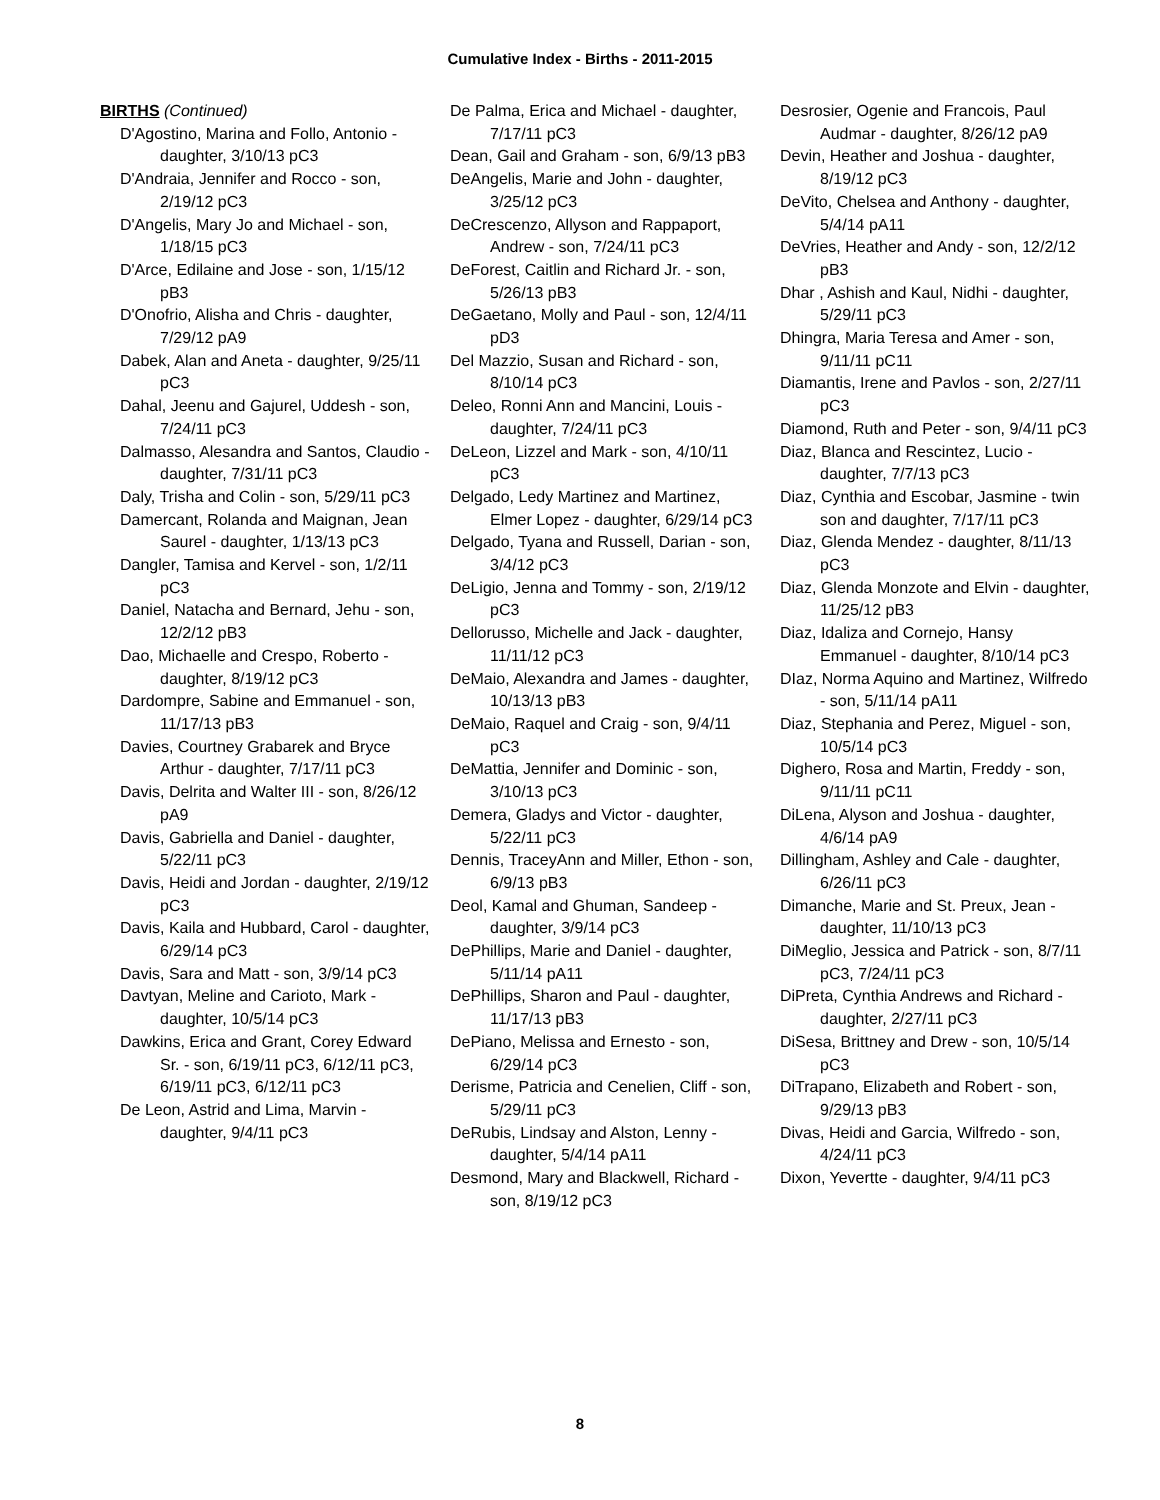Cumulative Index - Births - 2011-2015
BIRTHS (Continued)
D'Agostino, Marina and Follo, Antonio - daughter, 3/10/13 pC3
D'Andraia, Jennifer and Rocco - son, 2/19/12 pC3
D'Angelis, Mary Jo and Michael - son, 1/18/15 pC3
D'Arce, Edilaine and Jose - son, 1/15/12 pB3
D'Onofrio, Alisha and Chris - daughter, 7/29/12 pA9
Dabek, Alan and Aneta - daughter, 9/25/11 pC3
Dahal, Jeenu and Gajurel, Uddesh - son, 7/24/11 pC3
Dalmasso, Alesandra and Santos, Claudio - daughter, 7/31/11 pC3
Daly, Trisha and Colin - son, 5/29/11 pC3
Damercant, Rolanda and Maignan, Jean Saurel - daughter, 1/13/13 pC3
Dangler, Tamisa and Kervel - son, 1/2/11 pC3
Daniel, Natacha and Bernard, Jehu - son, 12/2/12 pB3
Dao, Michaelle and Crespo, Roberto - daughter, 8/19/12 pC3
Dardompre, Sabine and Emmanuel - son, 11/17/13 pB3
Davies, Courtney Grabarek and Bryce Arthur - daughter, 7/17/11 pC3
Davis, Delrita and Walter III - son, 8/26/12 pA9
Davis, Gabriella and Daniel - daughter, 5/22/11 pC3
Davis, Heidi and Jordan - daughter, 2/19/12 pC3
Davis, Kaila and Hubbard, Carol - daughter, 6/29/14 pC3
Davis, Sara and Matt - son, 3/9/14 pC3
Davtyan, Meline and Carioto, Mark - daughter, 10/5/14 pC3
Dawkins, Erica and Grant, Corey Edward Sr. - son, 6/19/11 pC3, 6/12/11 pC3, 6/19/11 pC3, 6/12/11 pC3
De Leon, Astrid and Lima, Marvin - daughter, 9/4/11 pC3
De Palma, Erica and Michael - daughter, 7/17/11 pC3
Dean, Gail and Graham - son, 6/9/13 pB3
DeAngelis, Marie and John - daughter, 3/25/12 pC3
DeCrescenzo, Allyson and Rappaport, Andrew - son, 7/24/11 pC3
DeForest, Caitlin and Richard Jr. - son, 5/26/13 pB3
DeGaetano, Molly and Paul - son, 12/4/11 pD3
Del Mazzio, Susan and Richard - son, 8/10/14 pC3
Deleo, Ronni Ann and Mancini, Louis - daughter, 7/24/11 pC3
DeLeon, Lizzel and Mark - son, 4/10/11 pC3
Delgado, Ledy Martinez and Martinez, Elmer Lopez - daughter, 6/29/14 pC3
Delgado, Tyana and Russell, Darian - son, 3/4/12 pC3
DeLigio, Jenna and Tommy - son, 2/19/12 pC3
Dellorusso, Michelle and Jack - daughter, 11/11/12 pC3
DeMaio, Alexandra and James - daughter, 10/13/13 pB3
DeMaio, Raquel and Craig - son, 9/4/11 pC3
DeMattia, Jennifer and Dominic - son, 3/10/13 pC3
Demera, Gladys and Victor - daughter, 5/22/11 pC3
Dennis, TraceyAnn and Miller, Ethon - son, 6/9/13 pB3
Deol, Kamal and Ghuman, Sandeep - daughter, 3/9/14 pC3
DePhillips, Marie and Daniel - daughter, 5/11/14 pA11
DePhillips, Sharon and Paul - daughter, 11/17/13 pB3
DePiano, Melissa and Ernesto - son, 6/29/14 pC3
Derisme, Patricia and Cenelien, Cliff - son, 5/29/11 pC3
DeRubis, Lindsay and Alston, Lenny - daughter, 5/4/14 pA11
Desmond, Mary and Blackwell, Richard - son, 8/19/12 pC3
Desrosier, Ogenie and Francois, Paul Audmar - daughter, 8/26/12 pA9
Devin, Heather and Joshua - daughter, 8/19/12 pC3
DeVito, Chelsea and Anthony - daughter, 5/4/14 pA11
DeVries, Heather and Andy - son, 12/2/12 pB3
Dhar , Ashish and Kaul, Nidhi - daughter, 5/29/11 pC3
Dhingra, Maria Teresa and Amer - son, 9/11/11 pC11
Diamantis, Irene and Pavlos - son, 2/27/11 pC3
Diamond, Ruth and Peter - son, 9/4/11 pC3
Diaz, Blanca and Rescintez, Lucio - daughter, 7/7/13 pC3
Diaz, Cynthia and Escobar, Jasmine - twin son and daughter, 7/17/11 pC3
Diaz, Glenda Mendez - daughter, 8/11/13 pC3
Diaz, Glenda Monzote and Elvin - daughter, 11/25/12 pB3
Diaz, Idaliza and Cornejo, Hansy Emmanuel - daughter, 8/10/14 pC3
DIaz, Norma Aquino and Martinez, Wilfredo - son, 5/11/14 pA11
Diaz, Stephania and Perez, Miguel - son, 10/5/14 pC3
Dighero, Rosa and Martin, Freddy - son, 9/11/11 pC11
DiLena, Alyson and Joshua - daughter, 4/6/14 pA9
Dillingham, Ashley and Cale - daughter, 6/26/11 pC3
Dimanche, Marie and St. Preux, Jean - daughter, 11/10/13 pC3
DiMeglio, Jessica and Patrick - son, 8/7/11 pC3, 7/24/11 pC3
DiPreta, Cynthia Andrews and Richard - daughter, 2/27/11 pC3
DiSesa, Brittney and Drew - son, 10/5/14 pC3
DiTrapano, Elizabeth and Robert - son, 9/29/13 pB3
Divas, Heidi and Garcia, Wilfredo - son, 4/24/11 pC3
Dixon, Yevertte - daughter, 9/4/11 pC3
8